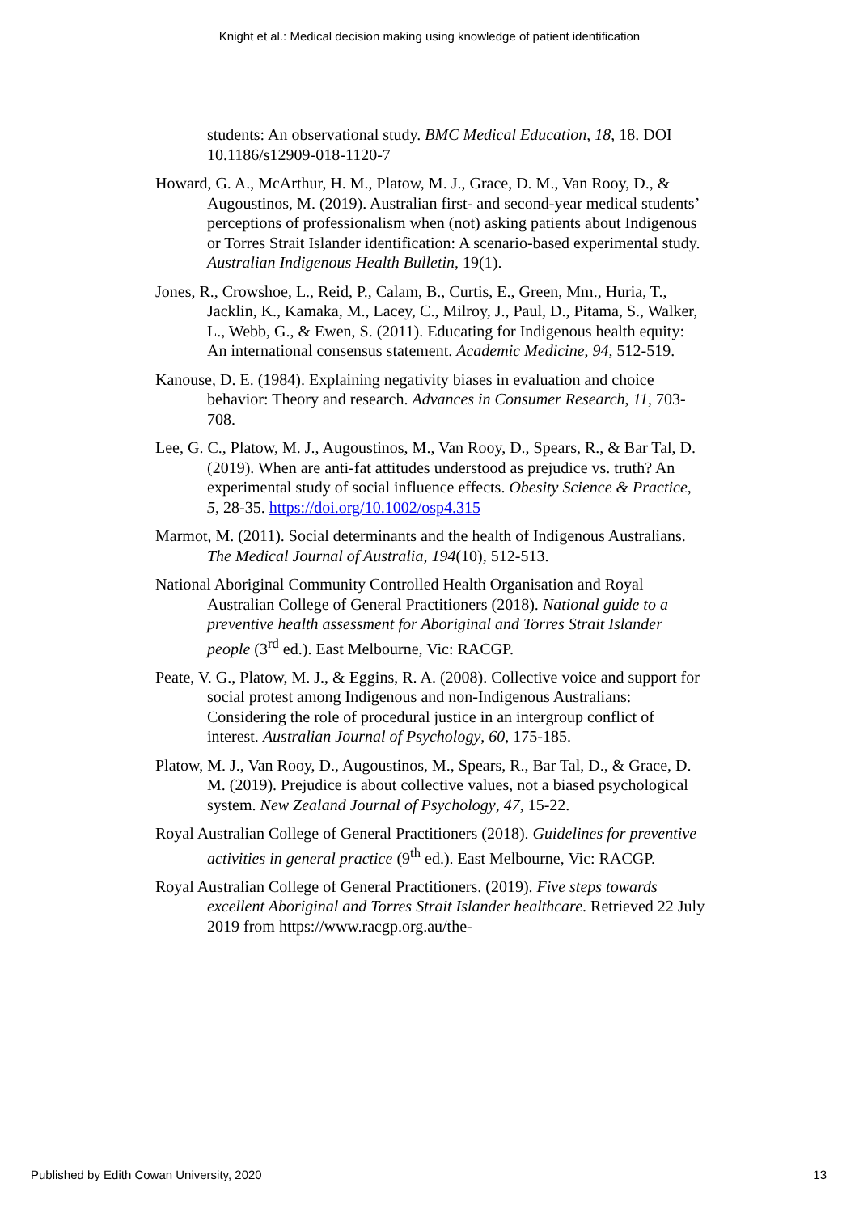Knight et al.: Medical decision making using knowledge of patient identification
students: An observational study. BMC Medical Education, 18, 18. DOI 10.1186/s12909-018-1120-7
Howard, G. A., McArthur, H. M., Platow, M. J., Grace, D. M., Van Rooy, D., & Augoustinos, M. (2019). Australian first- and second-year medical students’ perceptions of professionalism when (not) asking patients about Indigenous or Torres Strait Islander identification: A scenario-based experimental study. Australian Indigenous Health Bulletin, 19(1).
Jones, R., Crowshoe, L., Reid, P., Calam, B., Curtis, E., Green, Mm., Huria, T., Jacklin, K., Kamaka, M., Lacey, C., Milroy, J., Paul, D., Pitama, S., Walker, L., Webb, G., & Ewen, S. (2011). Educating for Indigenous health equity: An international consensus statement. Academic Medicine, 94, 512-519.
Kanouse, D. E. (1984). Explaining negativity biases in evaluation and choice behavior: Theory and research. Advances in Consumer Research, 11, 703-708.
Lee, G. C., Platow, M. J., Augoustinos, M., Van Rooy, D., Spears, R., & Bar Tal, D. (2019). When are anti-fat attitudes understood as prejudice vs. truth? An experimental study of social influence effects. Obesity Science & Practice, 5, 28-35. https://doi.org/10.1002/osp4.315
Marmot, M. (2011). Social determinants and the health of Indigenous Australians. The Medical Journal of Australia, 194(10), 512-513.
National Aboriginal Community Controlled Health Organisation and Royal Australian College of General Practitioners (2018). National guide to a preventive health assessment for Aboriginal and Torres Strait Islander people (3<sup>rd</sup> ed.). East Melbourne, Vic: RACGP.
Peate, V. G., Platow, M. J., & Eggins, R. A. (2008). Collective voice and support for social protest among Indigenous and non-Indigenous Australians: Considering the role of procedural justice in an intergroup conflict of interest. Australian Journal of Psychology, 60, 175-185.
Platow, M. J., Van Rooy, D., Augoustinos, M., Spears, R., Bar Tal, D., & Grace, D. M. (2019). Prejudice is about collective values, not a biased psychological system. New Zealand Journal of Psychology, 47, 15-22.
Royal Australian College of General Practitioners (2018). Guidelines for preventive activities in general practice (9<sup>th</sup> ed.). East Melbourne, Vic: RACGP.
Royal Australian College of General Practitioners. (2019). Five steps towards excellent Aboriginal and Torres Strait Islander healthcare. Retrieved 22 July 2019 from https://www.racgp.org.au/the-
Published by Edith Cowan University, 2020 13